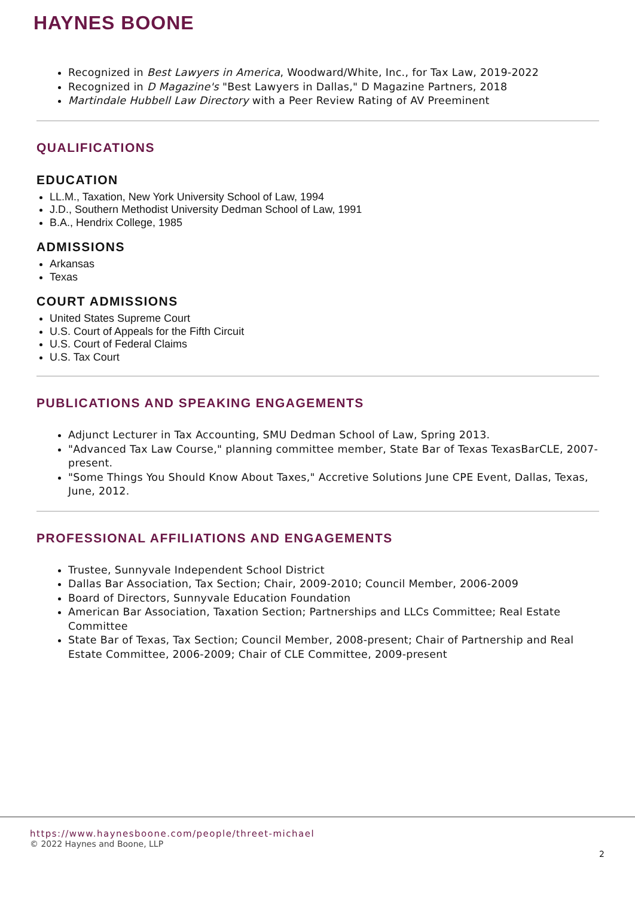HAYNES BOONE
Recognized in Best Lawyers in America, Woodward/White, Inc., for Tax Law, 2019-2022
Recognized in D Magazine's "Best Lawyers in Dallas," D Magazine Partners, 2018
Martindale Hubbell Law Directory with a Peer Review Rating of AV Preeminent
QUALIFICATIONS
EDUCATION
LL.M., Taxation, New York University School of Law, 1994
J.D., Southern Methodist University Dedman School of Law, 1991
B.A., Hendrix College, 1985
ADMISSIONS
Arkansas
Texas
COURT ADMISSIONS
United States Supreme Court
U.S. Court of Appeals for the Fifth Circuit
U.S. Court of Federal Claims
U.S. Tax Court
PUBLICATIONS AND SPEAKING ENGAGEMENTS
Adjunct Lecturer in Tax Accounting, SMU Dedman School of Law, Spring 2013.
"Advanced Tax Law Course," planning committee member, State Bar of Texas TexasBarCLE, 2007-present.
"Some Things You Should Know About Taxes," Accretive Solutions June CPE Event, Dallas, Texas, June, 2012.
PROFESSIONAL AFFILIATIONS AND ENGAGEMENTS
Trustee, Sunnyvale Independent School District
Dallas Bar Association, Tax Section; Chair, 2009-2010; Council Member, 2006-2009
Board of Directors, Sunnyvale Education Foundation
American Bar Association, Taxation Section; Partnerships and LLCs Committee; Real Estate Committee
State Bar of Texas, Tax Section; Council Member, 2008-present; Chair of Partnership and Real Estate Committee, 2006-2009; Chair of CLE Committee, 2009-present
https://www.haynesboone.com/people/threet-michael
© 2022 Haynes and Boone, LLP
2